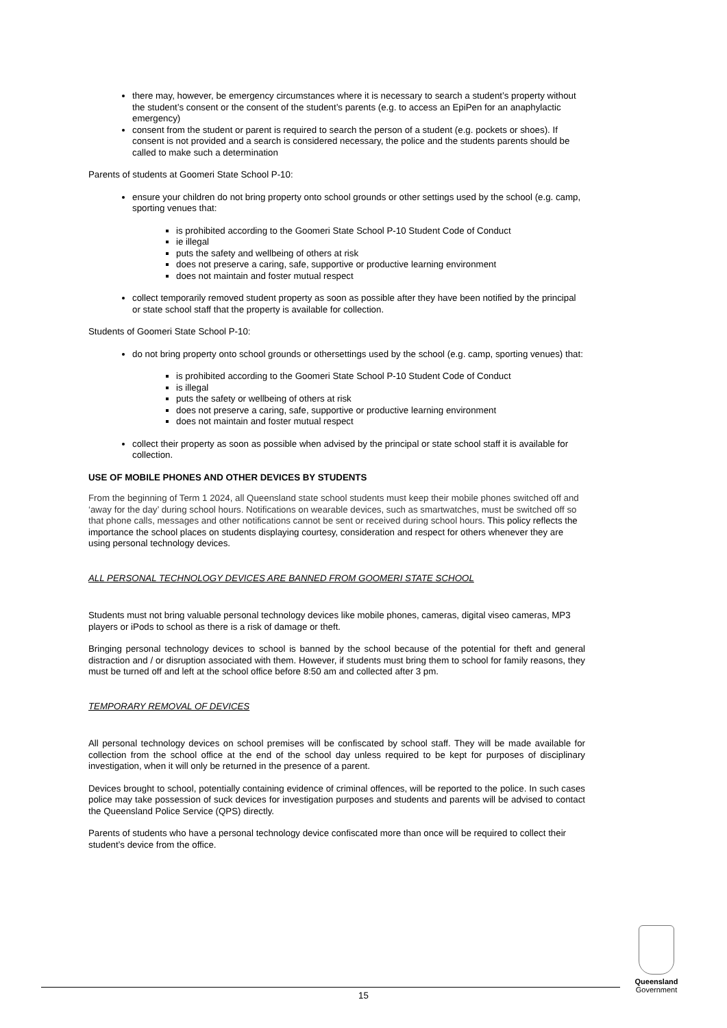there may, however, be emergency circumstances where it is necessary to search a student’s property without the student’s consent or the consent of the student’s parents (e.g. to access an EpiPen for an anaphylactic emergency)
consent from the student or parent is required to search the person of a student (e.g. pockets or shoes). If consent is not provided and a search is considered necessary, the police and the students parents should be called to make such a determination
Parents of students at Goomeri State School P-10:
ensure your children do not bring property onto school grounds or other settings used by the school (e.g. camp, sporting venues that:
is prohibited according to the Goomeri State School P-10 Student Code of Conduct
ie illegal
puts the safety and wellbeing of others at risk
does not preserve a caring, safe, supportive or productive learning environment
does not maintain and foster mutual respect
collect temporarily removed student property as soon as possible after they have been notified by the principal or state school staff that the property is available for collection.
Students of Goomeri State School P-10:
do not bring property onto school grounds or othersettings used by the school (e.g. camp, sporting venues) that:
is prohibited according to the Goomeri State School P-10 Student Code of Conduct
is illegal
puts the safety or wellbeing of others at risk
does not preserve a caring, safe, supportive or productive learning environment
does not maintain and foster mutual respect
collect their property as soon as possible when advised by the principal or state school staff it is available for collection.
USE OF MOBILE PHONES AND OTHER DEVICES BY STUDENTS
From the beginning of Term 1 2024, all Queensland state school students must keep their mobile phones switched off and ‘away for the day’ during school hours. Notifications on wearable devices, such as smartwatches, must be switched off so that phone calls, messages and other notifications cannot be sent or received during school hours. This policy reflects the importance the school places on students displaying courtesy, consideration and respect for others whenever they are using personal technology devices.
ALL PERSONAL TECHNOLOGY DEVICES ARE BANNED FROM GOOMERI STATE SCHOOL
Students must not bring valuable personal technology devices like mobile phones, cameras, digital viseo cameras, MP3 players or iPods to school as there is a risk of damage or theft.
Bringing personal technology devices to school is banned by the school because of the potential for theft and general distraction and / or disruption associated with them. However, if students must bring them to school for family reasons, they must be turned off and left at the school office before 8:50 am and collected after 3 pm.
TEMPORARY REMOVAL OF DEVICES
All personal technology devices on school premises will be confiscated by school staff. They will be made available for collection from the school office at the end of the school day unless required to be kept for purposes of disciplinary investigation, when it will only be returned in the presence of a parent.
Devices brought to school, potentially containing evidence of criminal offences, will be reported to the police. In such cases police may take possession of suck devices for investigation purposes and students and parents will be advised to contact the Queensland Police Service (QPS) directly.
Parents of students who have a personal technology device confiscated more than once will be required to collect their student’s device from the office.
15
Queensland
Government